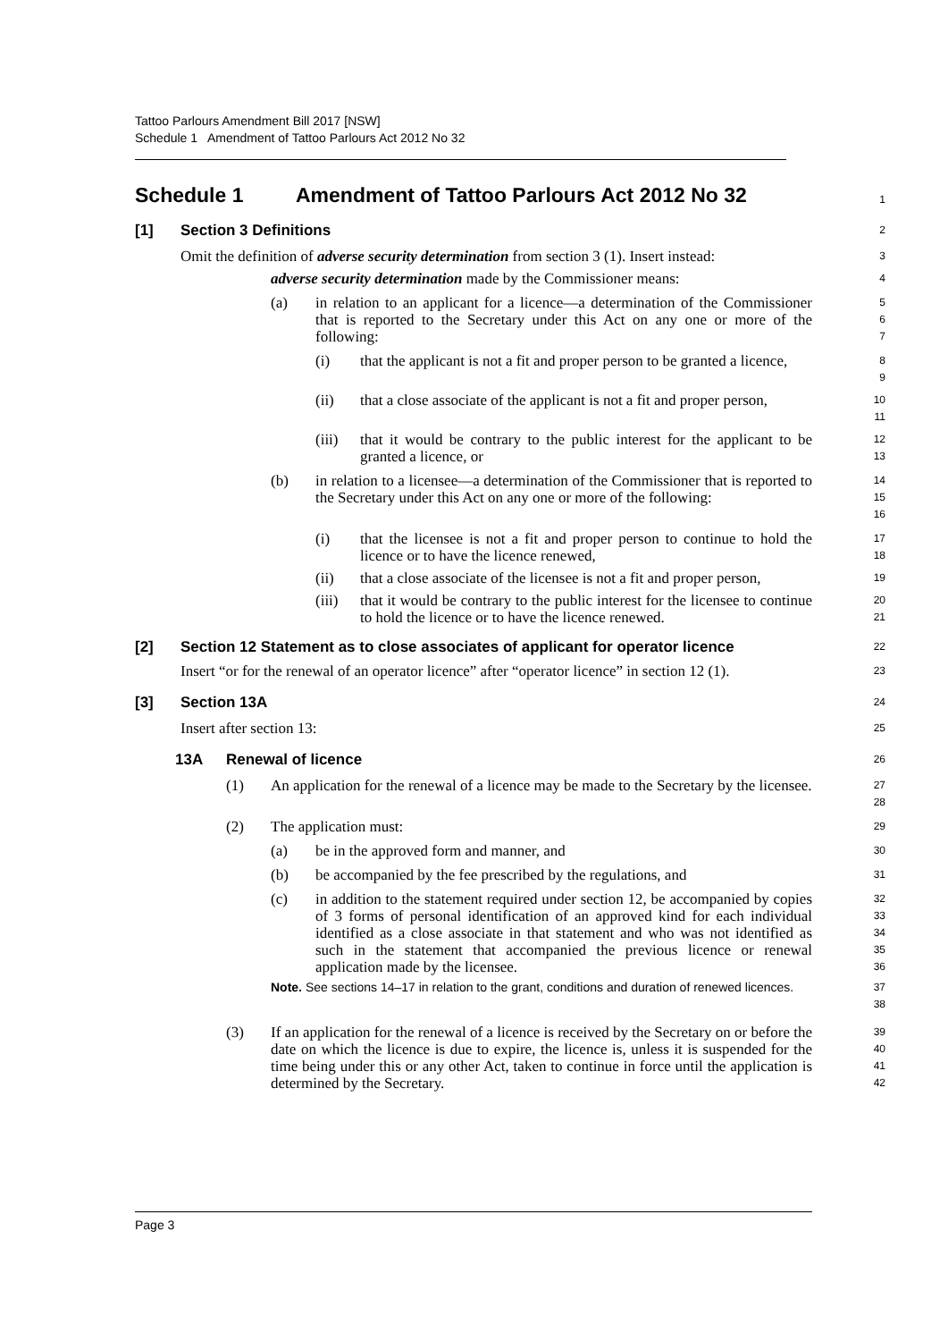Tattoo Parlours Amendment Bill 2017 [NSW]
Schedule 1 Amendment of Tattoo Parlours Act 2012 No 32
Schedule 1 Amendment of Tattoo Parlours Act 2012 No 32
1
[1] Section 3 Definitions
2
Omit the definition of adverse security determination from section 3 (1). Insert instead:
3
adverse security determination made by the Commissioner means:
4
(a) in relation to an applicant for a licence—a determination of the Commissioner that is reported to the Secretary under this Act on any one or more of the following:
5
6
7
(i) that the applicant is not a fit and proper person to be granted a licence,
8
9
(ii) that a close associate of the applicant is not a fit and proper person,
10
11
(iii) that it would be contrary to the public interest for the applicant to be granted a licence, or
12
13
(b) in relation to a licensee—a determination of the Commissioner that is reported to the Secretary under this Act on any one or more of the following:
14
15
16
(i) that the licensee is not a fit and proper person to continue to hold the licence or to have the licence renewed,
17
18
(ii) that a close associate of the licensee is not a fit and proper person,
19
(iii) that it would be contrary to the public interest for the licensee to continue to hold the licence or to have the licence renewed.
20
21
[2] Section 12 Statement as to close associates of applicant for operator licence
22
Insert “or for the renewal of an operator licence” after “operator licence” in section 12 (1).
23
[3] Section 13A
24
Insert after section 13:
25
13A Renewal of licence
26
(1) An application for the renewal of a licence may be made to the Secretary by the licensee.
27
28
(2) The application must:
29
(a) be in the approved form and manner, and
30
(b) be accompanied by the fee prescribed by the regulations, and
31
(c) in addition to the statement required under section 12, be accompanied by copies of 3 forms of personal identification of an approved kind for each individual identified as a close associate in that statement and who was not identified as such in the statement that accompanied the previous licence or renewal application made by the licensee.
32
33
34
35
36
Note. See sections 14–17 in relation to the grant, conditions and duration of renewed licences.
37
38
(3) If an application for the renewal of a licence is received by the Secretary on or before the date on which the licence is due to expire, the licence is, unless it is suspended for the time being under this or any other Act, taken to continue in force until the application is determined by the Secretary.
39
40
41
42
Page 3